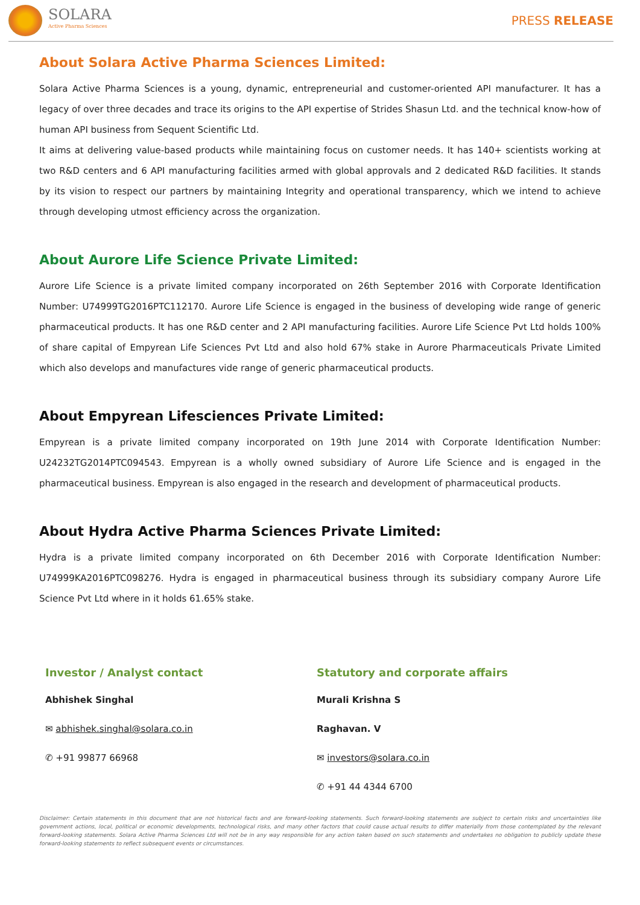SOLARA
Active Pharma Sciences
PRESS RELEASE
About Solara Active Pharma Sciences Limited:
Solara Active Pharma Sciences is a young, dynamic, entrepreneurial and customer-oriented API manufacturer. It has a legacy of over three decades and trace its origins to the API expertise of Strides Shasun Ltd. and the technical know-how of human API business from Sequent Scientific Ltd.
It aims at delivering value-based products while maintaining focus on customer needs. It has 140+ scientists working at two R&D centers and 6 API manufacturing facilities armed with global approvals and 2 dedicated R&D facilities. It stands by its vision to respect our partners by maintaining Integrity and operational transparency, which we intend to achieve through developing utmost efficiency across the organization.
About Aurore Life Science Private Limited:
Aurore Life Science is a private limited company incorporated on 26th September 2016 with Corporate Identification Number: U74999TG2016PTC112170. Aurore Life Science is engaged in the business of developing wide range of generic pharmaceutical products. It has one R&D center and 2 API manufacturing facilities. Aurore Life Science Pvt Ltd holds 100% of share capital of Empyrean Life Sciences Pvt Ltd and also hold 67% stake in Aurore Pharmaceuticals Private Limited which also develops and manufactures vide range of generic pharmaceutical products.
About Empyrean Lifesciences Private Limited:
Empyrean is a private limited company incorporated on 19th June 2014 with Corporate Identification Number: U24232TG2014PTC094543. Empyrean is a wholly owned subsidiary of Aurore Life Science and is engaged in the pharmaceutical business. Empyrean is also engaged in the research and development of pharmaceutical products.
About Hydra Active Pharma Sciences Private Limited:
Hydra is a private limited company incorporated on 6th December 2016 with Corporate Identification Number: U74999KA2016PTC098276. Hydra is engaged in pharmaceutical business through its subsidiary company Aurore Life Science Pvt Ltd where in it holds 61.65% stake.
Investor / Analyst contact
Abhishek Singhal
✉ abhishek.singhal@solara.co.in
✆ +91 99877 66968
Statutory and corporate affairs
Murali Krishna S
Raghavan. V
✉ investors@solara.co.in
✆ +91 44 4344 6700
Disclaimer: Certain statements in this document that are not historical facts and are forward-looking statements. Such forward-looking statements are subject to certain risks and uncertainties like government actions, local, political or economic developments, technological risks, and many other factors that could cause actual results to differ materially from those contemplated by the relevant forward-looking statements. Solara Active Pharma Sciences Ltd will not be in any way responsible for any action taken based on such statements and undertakes no obligation to publicly update these forward-looking statements to reflect subsequent events or circumstances.